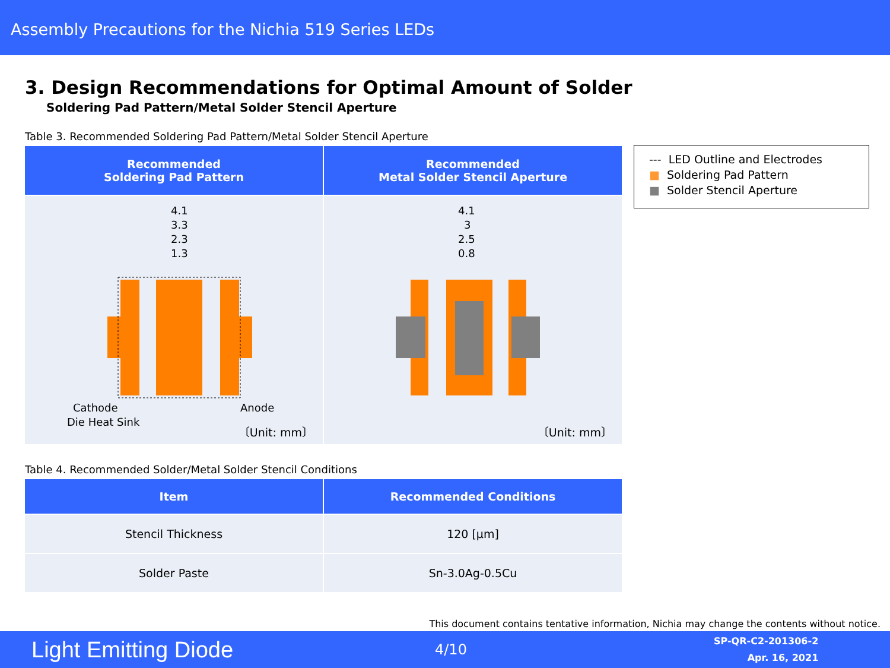Assembly Precautions for the Nichia 519 Series LEDs
3. Design Recommendations for Optimal Amount of Solder
Soldering Pad Pattern/Metal Solder Stencil Aperture
Table 3. Recommended Soldering Pad Pattern/Metal Solder Stencil Aperture
| Recommended Soldering Pad Pattern | Recommended Metal Solder Stencil Aperture |
| --- | --- |
| 4.1 3.3 2.3 1.3 Cathode Die Heat Sink Anode 〔Unit: mm〕 | 4.1 3 2.5 0.8 〔Unit: mm〕 |
--- LED Outline and Electrodes
■ Soldering Pad Pattern
■ Solder Stencil Aperture
Table 4. Recommended Solder/Metal Solder Stencil Conditions
| Item | Recommended Conditions |
| --- | --- |
| Stencil Thickness | 120 [µm] |
| Solder Paste | Sn-3.0Ag-0.5Cu |
This document contains tentative information, Nichia may change the contents without notice.
Light Emitting Diode 4/10 SP-QR-C2-201306-2
Apr. 16, 2021